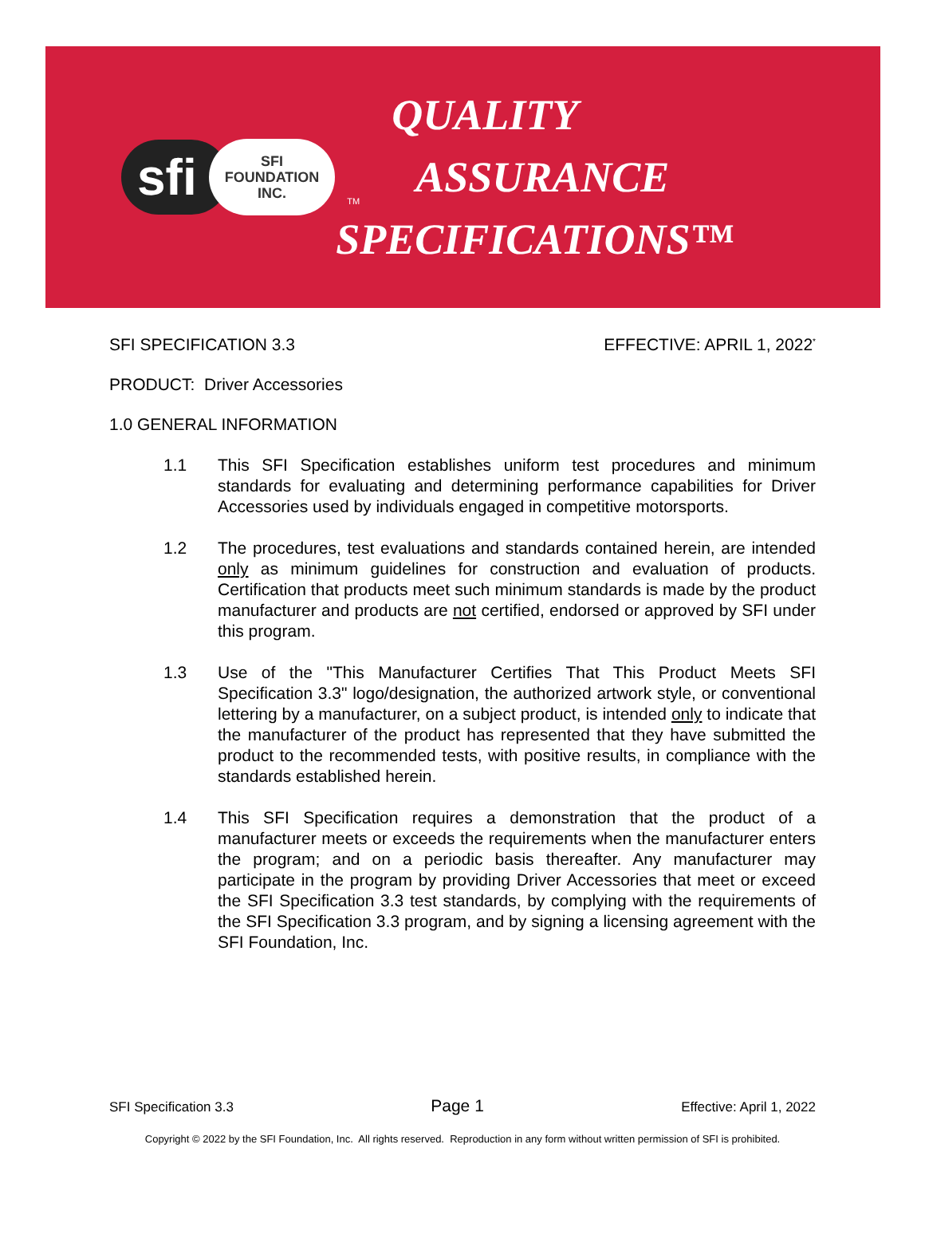sfi SFI
FOUNDATION
INC. TM
QUALITY
ASSURANCE
SPECIFICATIONS™
SFI SPECIFICATION 3.3 EFFECTIVE: APRIL 1, 2022<sup>*</sup>
PRODUCT: Driver Accessories
1.0 GENERAL INFORMATION
1.1 This SFI Specification establishes uniform test procedures and minimum standards for evaluating and determining performance capabilities for Driver Accessories used by individuals engaged in competitive motorsports.
1.2 The procedures, test evaluations and standards contained herein, are intended only as minimum guidelines for construction and evaluation of products. Certification that products meet such minimum standards is made by the product manufacturer and products are not certified, endorsed or approved by SFI under this program.
1.3 Use of the "This Manufacturer Certifies That This Product Meets SFI Specification 3.3" logo/designation, the authorized artwork style, or conventional lettering by a manufacturer, on a subject product, is intended only to indicate that the manufacturer of the product has represented that they have submitted the product to the recommended tests, with positive results, in compliance with the standards established herein.
1.4 This SFI Specification requires a demonstration that the product of a manufacturer meets or exceeds the requirements when the manufacturer enters the program; and on a periodic basis thereafter. Any manufacturer may participate in the program by providing Driver Accessories that meet or exceed the SFI Specification 3.3 test standards, by complying with the requirements of the SFI Specification 3.3 program, and by signing a licensing agreement with the SFI Foundation, Inc.
SFI Specification 3.3 Page 1 Effective: April 1, 2022
Copyright © 2022 by the SFI Foundation, Inc. All rights reserved. Reproduction in any form without written permission of SFI is prohibited.